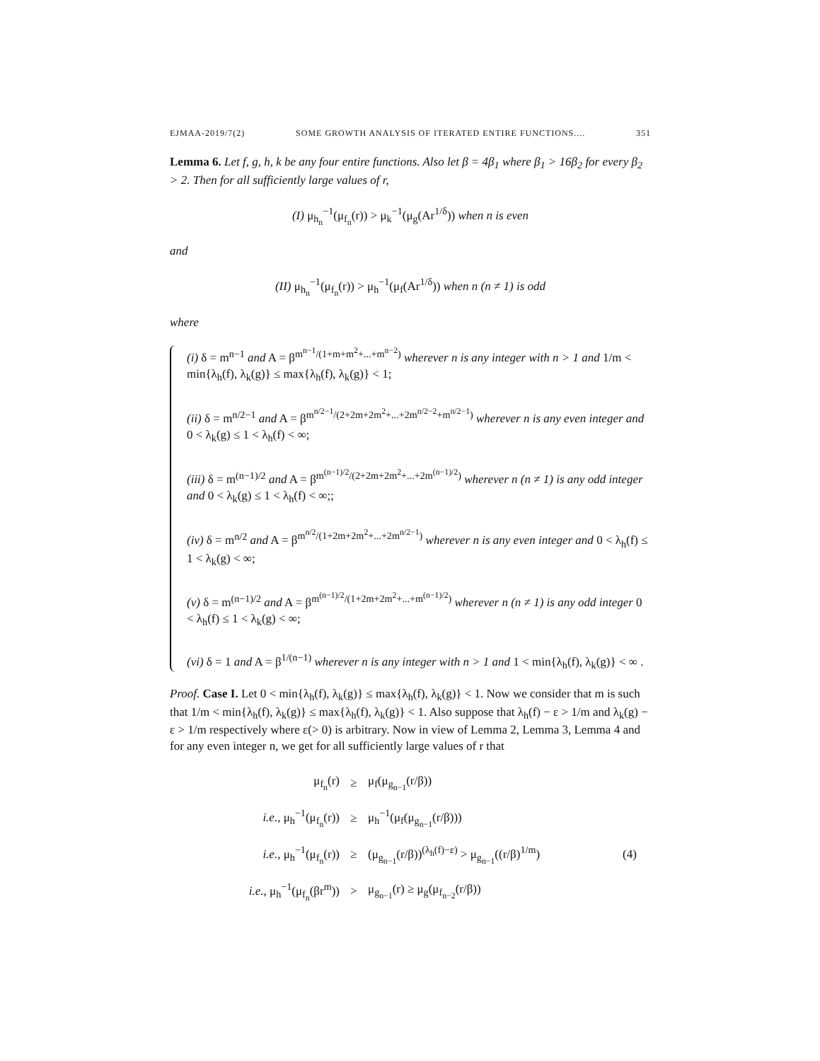EJMAA-2019/7(2) SOME GROWTH ANALYSIS OF ITERATED ENTIRE FUNCTIONS.... 351
Lemma 6. Let f, g, h, k be any four entire functions. Also let β = 4β<sub>1</sub> where β<sub>1</sub> > 16β<sub>2</sub> for every β<sub>2</sub> > 2. Then for all sufficiently large values of r,
(I) μ<sub>h<sub>n</sub></sub><sup>−1</sup>(μ<sub>f<sub>n</sub></sub>(r)) > μ<sub>k</sub><sup>−1</sup>(μ<sub>g</sub>(Ar<sup>1/δ</sup>)) when n is even
and
(II) μ<sub>h<sub>n</sub></sub><sup>−1</sup>(μ<sub>f<sub>n</sub></sub>(r)) > μ<sub>h</sub><sup>−1</sup>(μ<sub>f</sub>(Ar<sup>1/δ</sup>)) when n (n ≠ 1) is odd
where
(i) δ = m<sup>n−1</sup> and A = β<sup>m<sup>n−1</sup>/(1+m+m<sup>2</sup>+...+m<sup>n−2</sup>)</sup> wherever n is any integer with n > 1 and 1/m < min{λ<sub>h</sub>(f), λ<sub>k</sub>(g)} ≤ max{λ<sub>h</sub>(f), λ<sub>k</sub>(g)} < 1;
(ii) δ = m<sup>n/2−1</sup> and A = β<sup>m<sup>n/2−1</sup>/(2+2m+2m<sup>2</sup>+...+2m<sup>n/2−2</sup>+m<sup>n/2−1</sup>)</sup> wherever n is any even integer and 0 < λ<sub>k</sub>(g) ≤ 1 < λ<sub>h</sub>(f) < ∞;
(iii) δ = m<sup>(n−1)/2</sup> and A = β<sup>m<sup>(n−1)/2</sup>/(2+2m+2m<sup>2</sup>+...+2m<sup>(n−1)/2</sup>)</sup> wherever n (n ≠ 1) is any odd integer and 0 < λ<sub>k</sub>(g) ≤ 1 < λ<sub>h</sub>(f) < ∞;;
(iv) δ = m<sup>n/2</sup> and A = β<sup>m<sup>n/2</sup>/(1+2m+2m<sup>2</sup>+...+2m<sup>n/2−1</sup>)</sup> wherever n is any even integer and 0 < λ<sub>h</sub>(f) ≤ 1 < λ<sub>k</sub>(g) < ∞;
(v) δ = m<sup>(n−1)/2</sup> and A = β<sup>m<sup>(n−1)/2</sup>/(1+2m+2m<sup>2</sup>+...+m<sup>(n−1)/2</sup>)</sup> wherever n (n ≠ 1) is any odd integer 0 < λ<sub>h</sub>(f) ≤ 1 < λ<sub>k</sub>(g) < ∞;
(vi) δ = 1 and A = β<sup>1/(n−1)</sup> wherever n is any integer with n > 1 and 1 < min{λ<sub>h</sub>(f), λ<sub>k</sub>(g)} < ∞ .
Proof. Case I. Let 0 < min{λ<sub>h</sub>(f), λ<sub>k</sub>(g)} ≤ max{λ<sub>h</sub>(f), λ<sub>k</sub>(g)} < 1. Now we consider that m is such that 1/m < min{λ<sub>h</sub>(f), λ<sub>k</sub>(g)} ≤ max{λ<sub>h</sub>(f), λ<sub>k</sub>(g)} < 1. Also suppose that λ<sub>h</sub>(f) − ε > 1/m and λ<sub>k</sub>(g) − ε > 1/m respectively where ε(> 0) is arbitrary. Now in view of Lemma 2, Lemma 3, Lemma 4 and for any even integer n, we get for all sufficiently large values of r that
μ<sub>f<sub>n</sub></sub>(r)
≥
μ<sub>f</sub>(μ<sub>g<sub>n−1</sub></sub>(r/β))
i.e., μ<sub>h</sub><sup>−1</sup>(μ<sub>f<sub>n</sub></sub>(r))
≥
μ<sub>h</sub><sup>−1</sup>(μ<sub>f</sub>(μ<sub>g<sub>n−1</sub></sub>(r/β)))
i.e., μ<sub>h</sub><sup>−1</sup>(μ<sub>f<sub>n</sub></sub>(r))
≥
(μ<sub>g<sub>n−1</sub></sub>(r/β))<sup>(λ<sub>h</sub>(f)−ε)</sup> > μ<sub>g<sub>n−1</sub></sub>((r/β)<sup>1/m</sup>)
(4)
i.e., μ<sub>h</sub><sup>−1</sup>(μ<sub>f<sub>n</sub></sub>(βr<sup>m</sup>))
>
μ<sub>g<sub>n−1</sub></sub>(r) ≥ μ<sub>g</sub>(μ<sub>f<sub>n−2</sub></sub>(r/β))